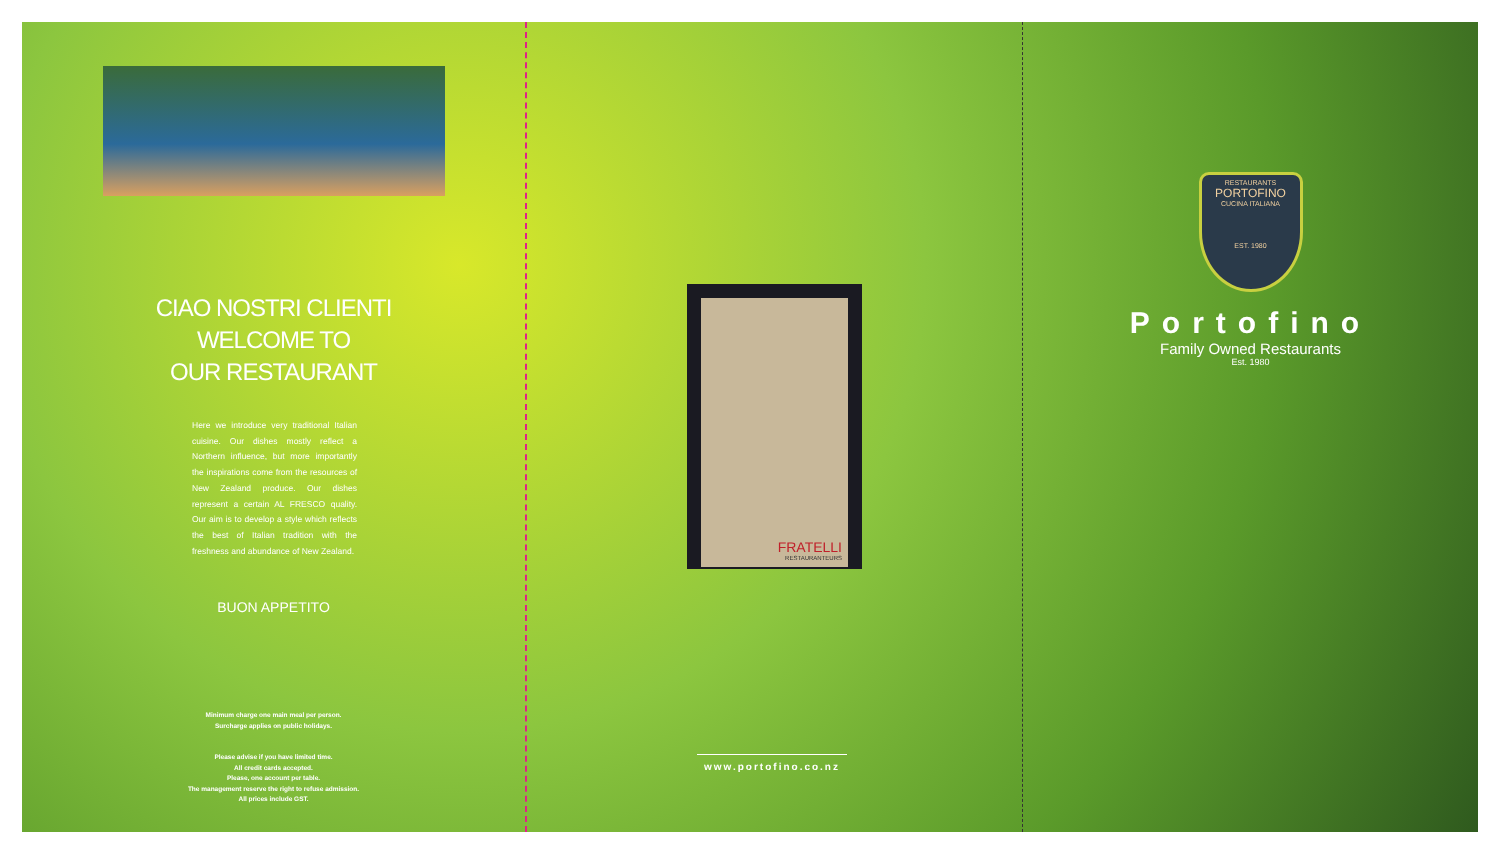CIAO NOSTRI CLIENTI
WELCOME TO
OUR RESTAURANT
Here we introduce very traditional Italian cuisine. Our dishes mostly reflect a Northern influence, but more importantly the inspirations come from the resources of New Zealand produce. Our dishes represent a certain AL FRESCO quality. Our aim is to develop a style which reflects the best of Italian tradition with the freshness and abundance of New Zealand.
BUON APPETITO
Minimum charge one main meal per person.
Surcharge applies on public holidays.
Please advise if you have limited time.
All credit cards accepted.
Please, one account per table.
The management reserve the right to refuse admission.
All prices include GST.
FRATELLI
RESTAURANTEURS
www.portofino.co.nz
RESTAURANTS
PORTOFINO
CUCINA ITALIANA
EST. 1980
Portofino
Family Owned Restaurants
Est. 1980